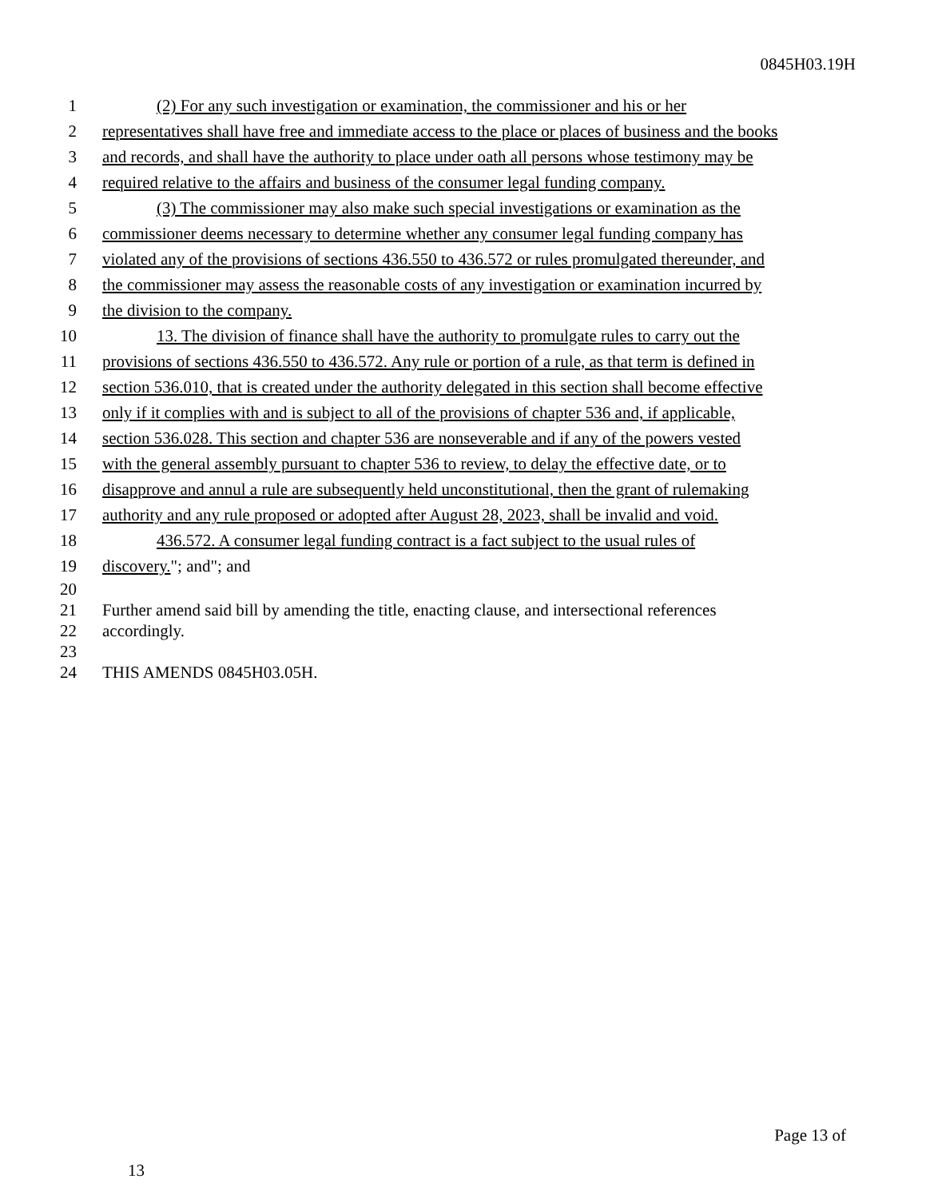0845H03.19H
1 (2) For any such investigation or examination, the commissioner and his or her
2 representatives shall have free and immediate access to the place or places of business and the books
3 and records, and shall have the authority to place under oath all persons whose testimony may be
4 required relative to the affairs and business of the consumer legal funding company.
5 (3) The commissioner may also make such special investigations or examination as the
6 commissioner deems necessary to determine whether any consumer legal funding company has
7 violated any of the provisions of sections 436.550 to 436.572 or rules promulgated thereunder, and
8 the commissioner may assess the reasonable costs of any investigation or examination incurred by
9 the division to the company.
10 13. The division of finance shall have the authority to promulgate rules to carry out the
11 provisions of sections 436.550 to 436.572. Any rule or portion of a rule, as that term is defined in
12 section 536.010, that is created under the authority delegated in this section shall become effective
13 only if it complies with and is subject to all of the provisions of chapter 536 and, if applicable,
14 section 536.028. This section and chapter 536 are nonseverable and if any of the powers vested
15 with the general assembly pursuant to chapter 536 to review, to delay the effective date, or to
16 disapprove and annul a rule are subsequently held unconstitutional, then the grant of rulemaking
17 authority and any rule proposed or adopted after August 28, 2023, shall be invalid and void.
18 436.572. A consumer legal funding contract is a fact subject to the usual rules of
19 discovery."; and"; and
20
21 Further amend said bill by amending the title, enacting clause, and intersectional references
22 accordingly.
23
24 THIS AMENDS 0845H03.05H.
Page 13 of
13